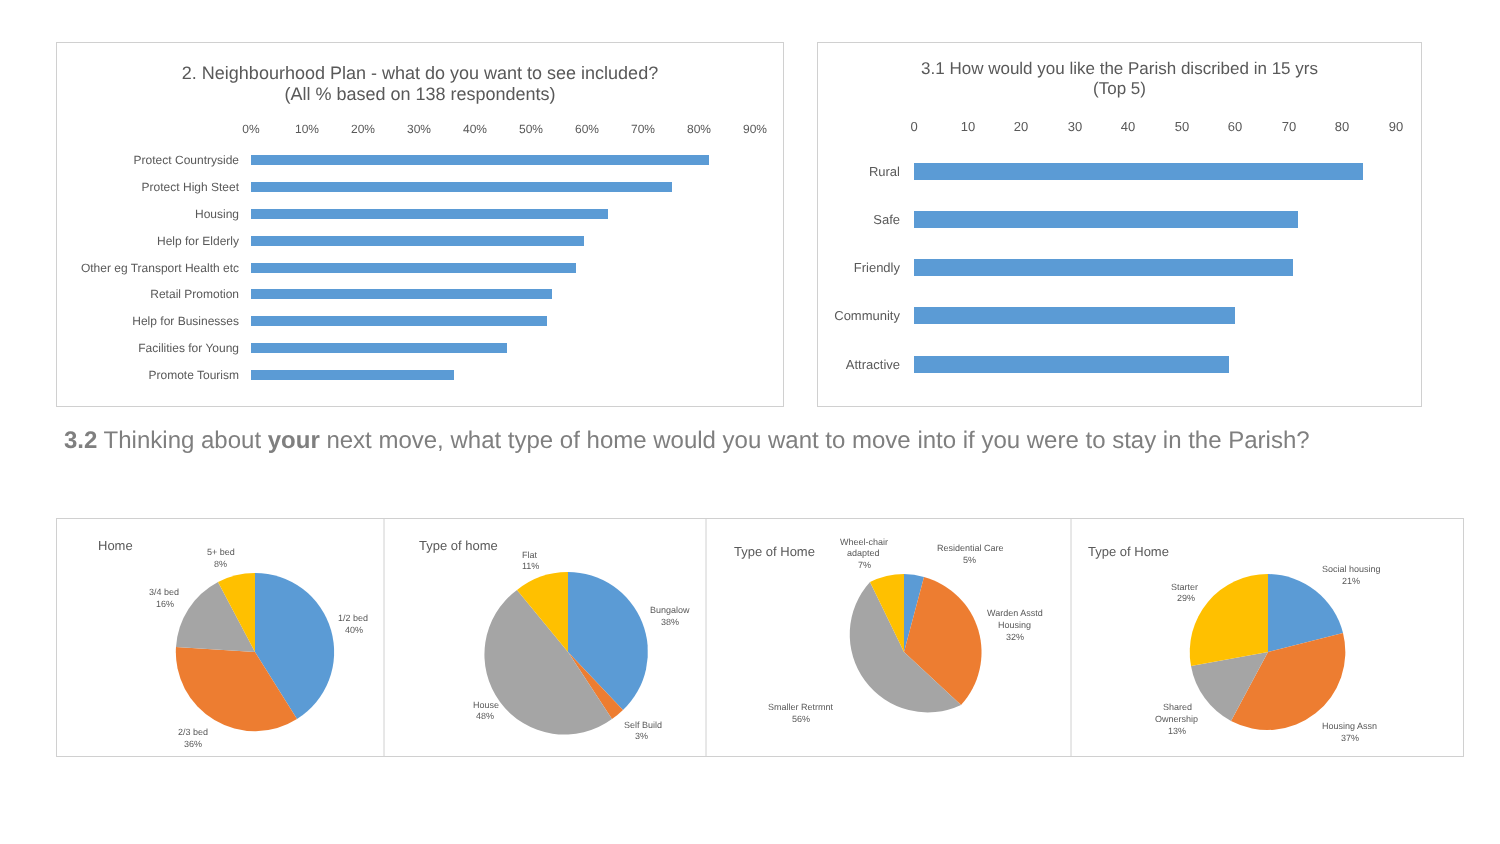2. Neighbourhood Plan - what do you want to see included?
(All % based on 138 respondents)
0%
10%
20%
30%
40%
50%
60%
70%
80%
90%
Protect Countryside
Protect High Steet
Housing
Help for Elderly
Other eg Transport Health etc
Retail Promotion
Help for Businesses
Facilities for Young
Promote Tourism
3.1 How would you like the Parish discribed in 15 yrs
(Top 5)
0
10
20
30
40
50
60
70
80
90
Rural
Safe
Friendly
Community
Attractive
3.2 Thinking about your next move, what type of home would you want to move into if you were to stay in the Parish?
Home
5+ bed
8%
3/4 bed
16%
1/2 bed
40%
2/3 bed
36%
Type of home
Flat
11%
Bungalow
38%
House
48%
Self Build
3%
Type of Home
Wheel-chair
adapted
7%
Residential Care
5%
Warden Asstd
Housing
32%
Smaller Retrmnt
56%
Type of Home
Social housing
21%
Starter
29%
Shared
Ownership
13%
Housing Assn
37%